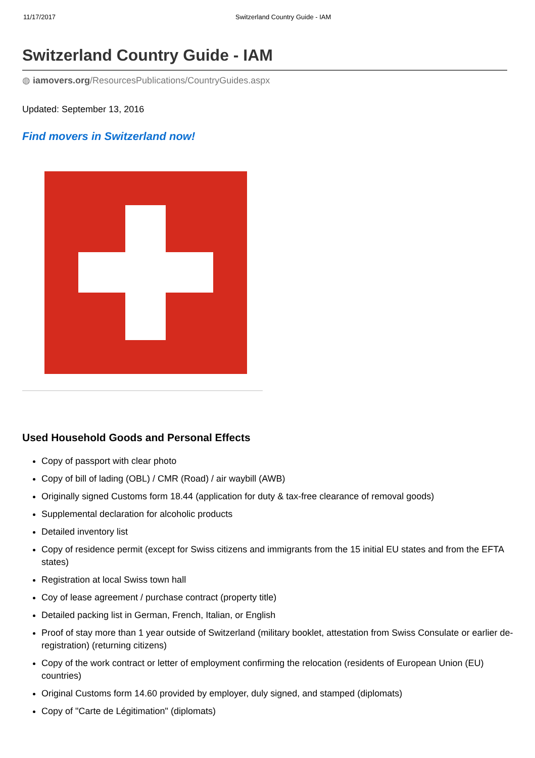11/17/2017 Switzerland Country Guide - IAM
Switzerland Country Guide - IAM
◍ iamovers.org/ResourcesPublications/CountryGuides.aspx
Updated: September 13, 2016
Find movers in Switzerland now!
Used Household Goods and Personal Effects
Copy of passport with clear photo
Copy of bill of lading (OBL) / CMR (Road) / air waybill (AWB)
Originally signed Customs form 18.44 (application for duty & tax-free clearance of removal goods)
Supplemental declaration for alcoholic products
Detailed inventory list
Copy of residence permit (except for Swiss citizens and immigrants from the 15 initial EU states and from the EFTA states)
Registration at local Swiss town hall
Coy of lease agreement / purchase contract (property title)
Detailed packing list in German, French, Italian, or English
Proof of stay more than 1 year outside of Switzerland (military booklet, attestation from Swiss Consulate or earlier de-registration) (returning citizens)
Copy of the work contract or letter of employment confirming the relocation (residents of European Union (EU) countries)
Original Customs form 14.60 provided by employer, duly signed, and stamped (diplomats)
Copy of "Carte de Légitimation" (diplomats)